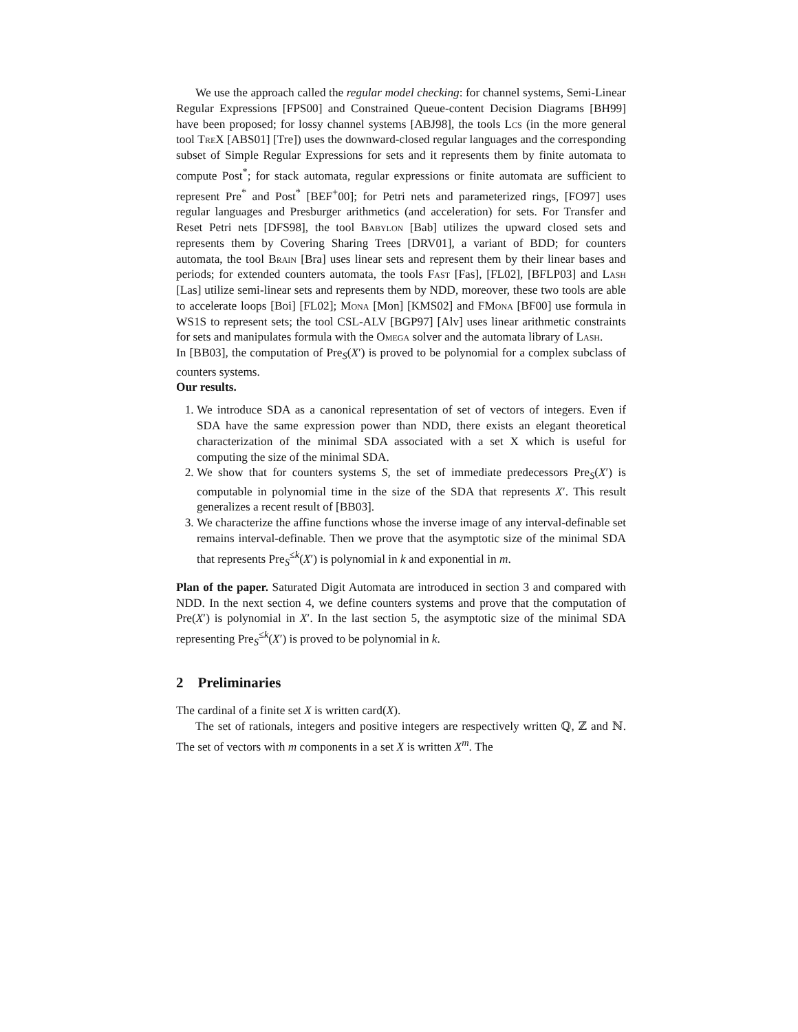We use the approach called the regular model checking: for channel systems, Semi-Linear Regular Expressions [FPS00] and Constrained Queue-content Decision Diagrams [BH99] have been proposed; for lossy channel systems [ABJ98], the tools Lcs (in the more general tool TreX [ABS01] [Tre]) uses the downward-closed regular languages and the corresponding subset of Simple Regular Expressions for sets and it represents them by finite automata to compute Post<sup>*</sup>; for stack automata, regular expressions or finite automata are sufficient to represent Pre<sup>*</sup> and Post<sup>*</sup> [BEF<sup>+</sup>00]; for Petri nets and parameterized rings, [FO97] uses regular languages and Presburger arithmetics (and acceleration) for sets. For Transfer and Reset Petri nets [DFS98], the tool Babylon [Bab] utilizes the upward closed sets and represents them by Covering Sharing Trees [DRV01], a variant of BDD; for counters automata, the tool Brain [Bra] uses linear sets and represent them by their linear bases and periods; for extended counters automata, the tools Fast [Fas], [FL02], [BFLP03] and Lash [Las] utilize semi-linear sets and represents them by NDD, moreover, these two tools are able to accelerate loops [Boi] [FL02]; Mona [Mon] [KMS02] and FMona [BF00] use formula in WS1S to represent sets; the tool CSL-ALV [BGP97] [Alv] uses linear arithmetic constraints for sets and manipulates formula with the Omega solver and the automata library of Lash.
In [BB03], the computation of Pre<sub>S</sub>(X′) is proved to be polynomial for a complex subclass of counters systems.
Our results.
1. We introduce SDA as a canonical representation of set of vectors of integers. Even if SDA have the same expression power than NDD, there exists an elegant theoretical characterization of the minimal SDA associated with a set X which is useful for computing the size of the minimal SDA.
2. We show that for counters systems S, the set of immediate predecessors Pre<sub>S</sub>(X′) is computable in polynomial time in the size of the SDA that represents X′. This result generalizes a recent result of [BB03].
3. We characterize the affine functions whose the inverse image of any interval-definable set remains interval-definable. Then we prove that the asymptotic size of the minimal SDA that represents Pre<sub>S</sub><sup>≤k</sup>(X′) is polynomial in k and exponential in m.
Plan of the paper. Saturated Digit Automata are introduced in section 3 and compared with NDD. In the next section 4, we define counters systems and prove that the computation of Pre(X′) is polynomial in X′. In the last section 5, the asymptotic size of the minimal SDA representing Pre<sub>S</sub><sup>≤k</sup>(X′) is proved to be polynomial in k.
2 Preliminaries
The cardinal of a finite set X is written card(X).
The set of rationals, integers and positive integers are respectively written ℚ, ℤ and ℕ. The set of vectors with m components in a set X is written X<sup>m</sup>. The